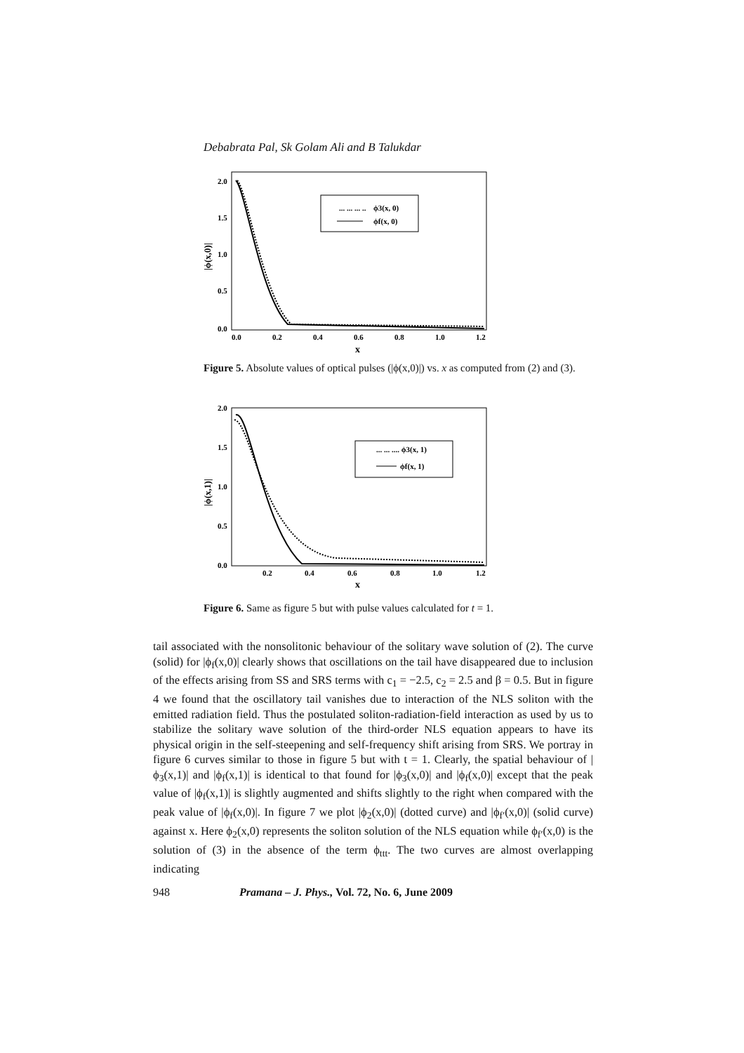Debabrata Pal, Sk Golam Ali and B Talukdar
2.0
1.5
1.0
0.5
0.0
0.0
0.2
0.4
0.6
0.8
1.0
1.2
x
|ϕ(x,0)|
... ... ... ..
ϕ3(x, 0)
ϕf(x, 0)
Figure 5. Absolute values of optical pulses (|ϕ(x,0)|) vs. x as computed from (2) and (3).
2.0
1.5
1.0
0.5
0.0
0.2
0.4
0.6
0.8
1.0
1.2
x
|ϕ(x,1)|
... ... .... ϕ3(x, 1)
ϕf(x, 1)
Figure 6. Same as figure 5 but with pulse values calculated for t = 1.
tail associated with the nonsolitonic behaviour of the solitary wave solution of (2). The curve (solid) for |ϕ<sub>f</sub>(x,0)| clearly shows that oscillations on the tail have disappeared due to inclusion of the effects arising from SS and SRS terms with c<sub>1</sub> = −2.5, c<sub>2</sub> = 2.5 and β = 0.5. But in figure 4 we found that the oscillatory tail vanishes due to interaction of the NLS soliton with the emitted radiation field. Thus the postulated soliton-radiation-field interaction as used by us to stabilize the solitary wave solution of the third-order NLS equation appears to have its physical origin in the self-steepening and self-frequency shift arising from SRS. We portray in figure 6 curves similar to those in figure 5 but with t = 1. Clearly, the spatial behaviour of |ϕ<sub>3</sub>(x,1)| and |ϕ<sub>f</sub>(x,1)| is identical to that found for |ϕ<sub>3</sub>(x,0)| and |ϕ<sub>f</sub>(x,0)| except that the peak value of |ϕ<sub>f</sub>(x,1)| is slightly augmented and shifts slightly to the right when compared with the peak value of |ϕ<sub>f</sub>(x,0)|. In figure 7 we plot |ϕ<sub>2</sub>(x,0)| (dotted curve) and |ϕ<sub>f′</sub>(x,0)| (solid curve) against x. Here ϕ<sub>2</sub>(x,0) represents the soliton solution of the NLS equation while ϕ<sub>f′</sub>(x,0) is the solution of (3) in the absence of the term ϕ<sub>ttt</sub>. The two curves are almost overlapping indicating
948 Pramana – J. Phys., Vol. 72, No. 6, June 2009